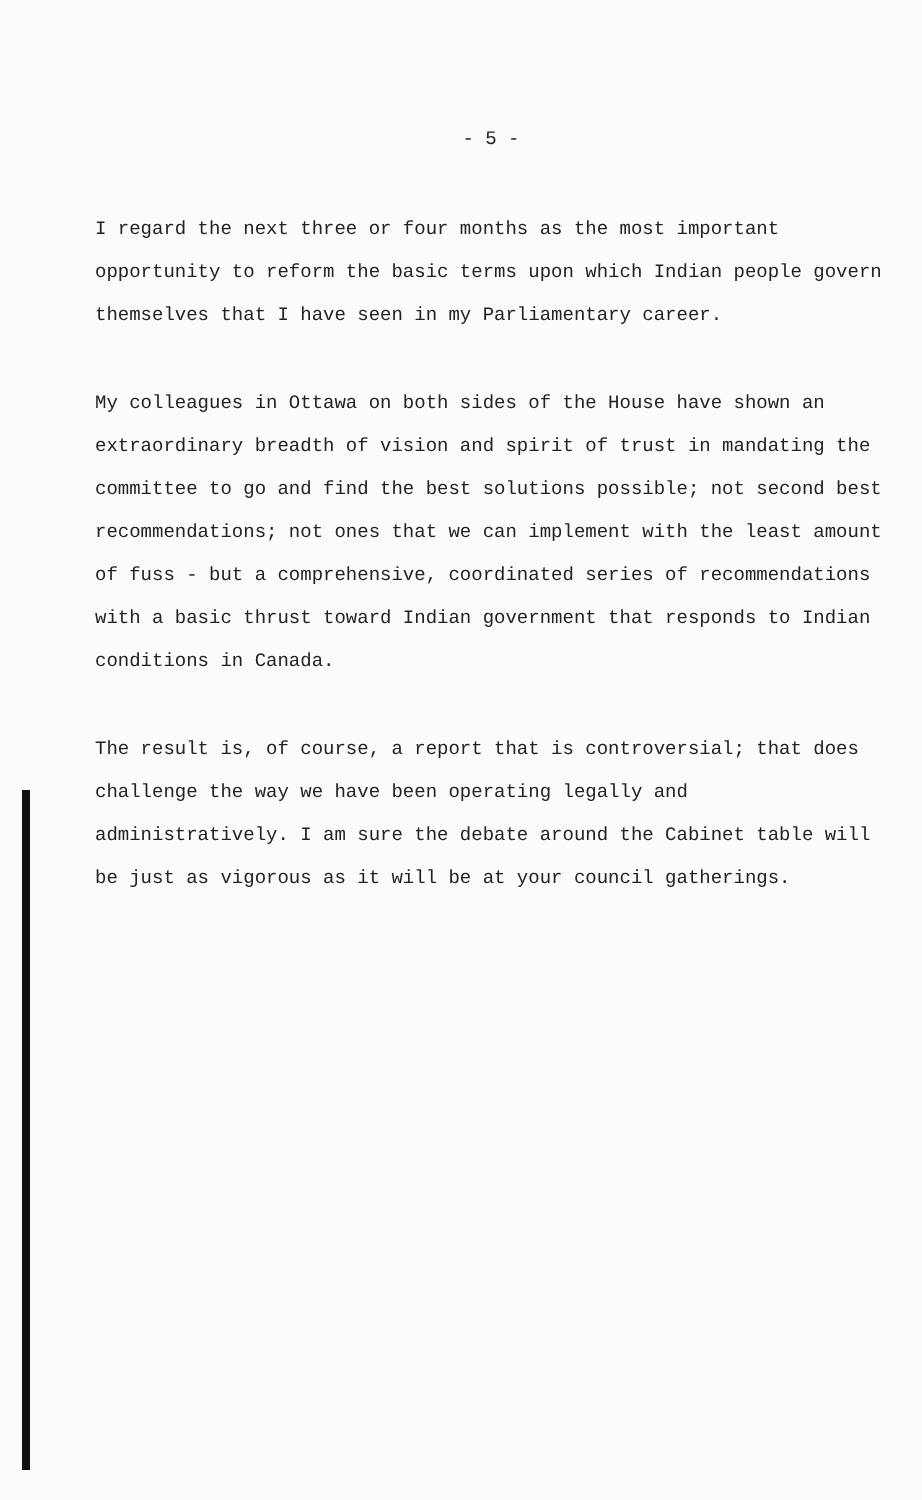- 5 -
I regard the next three or four months as the most important opportunity to reform the basic terms upon which Indian people govern themselves that I have seen in my Parliamentary career.
My colleagues in Ottawa on both sides of the House have shown an extraordinary breadth of vision and spirit of trust in mandating the committee to go and find the best solutions possible; not second best recommendations; not ones that we can implement with the least amount of fuss - but a comprehensive, coordinated series of recommendations with a basic thrust toward Indian government that responds to Indian conditions in Canada.
The result is, of course, a report that is controversial; that does challenge the way we have been operating legally and administratively. I am sure the debate around the Cabinet table will be just as vigorous as it will be at your council gatherings.